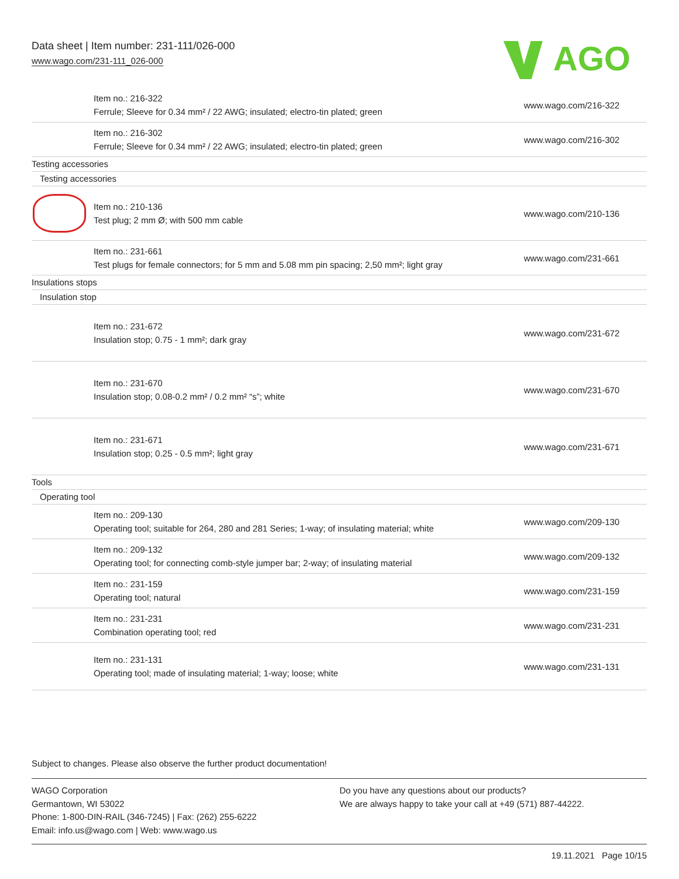Data sheet | Item number: 231-111/026-000
www.wago.com/231-111_026-000
AGO
| | Item no.: 216-322 Ferrule; Sleeve for 0.34 mm² / 22 AWG; insulated; electro-tin plated; green | www.wago.com/216-322 |
| | Item no.: 216-302 Ferrule; Sleeve for 0.34 mm² / 22 AWG; insulated; electro-tin plated; green | www.wago.com/216-302 |
| Testing accessories | | |
| Testing accessories | | |
| | Item no.: 210-136 Test plug; 2 mm Ø; with 500 mm cable | www.wago.com/210-136 |
| | Item no.: 231-661 Test plugs for female connectors; for 5 mm and 5.08 mm pin spacing; 2,50 mm²; light gray | www.wago.com/231-661 |
| Insulations stops | | |
| Insulation stop | | |
| | Item no.: 231-672 Insulation stop; 0.75 - 1 mm²; dark gray | www.wago.com/231-672 |
| | Item no.: 231-670 Insulation stop; 0.08-0.2 mm² / 0.2 mm² “s”; white | www.wago.com/231-670 |
| | Item no.: 231-671 Insulation stop; 0.25 - 0.5 mm²; light gray | www.wago.com/231-671 |
| Tools | | |
| Operating tool | | |
| | Item no.: 209-130 Operating tool; suitable for 264, 280 and 281 Series; 1-way; of insulating material; white | www.wago.com/209-130 |
| | Item no.: 209-132 Operating tool; for connecting comb-style jumper bar; 2-way; of insulating material | www.wago.com/209-132 |
| | Item no.: 231-159 Operating tool; natural | www.wago.com/231-159 |
| | Item no.: 231-231 Combination operating tool; red | www.wago.com/231-231 |
| | Item no.: 231-131 Operating tool; made of insulating material; 1-way; loose; white | www.wago.com/231-131 |
Subject to changes. Please also observe the further product documentation!
WAGO Corporation
Germantown, WI 53022
Phone: 1-800-DIN-RAIL (346-7245) | Fax: (262) 255-6222
Email: info.us@wago.com | Web: www.wago.us
Do you have any questions about our products?
We are always happy to take your call at +49 (571) 887-44222.
19.11.2021 Page 10/15